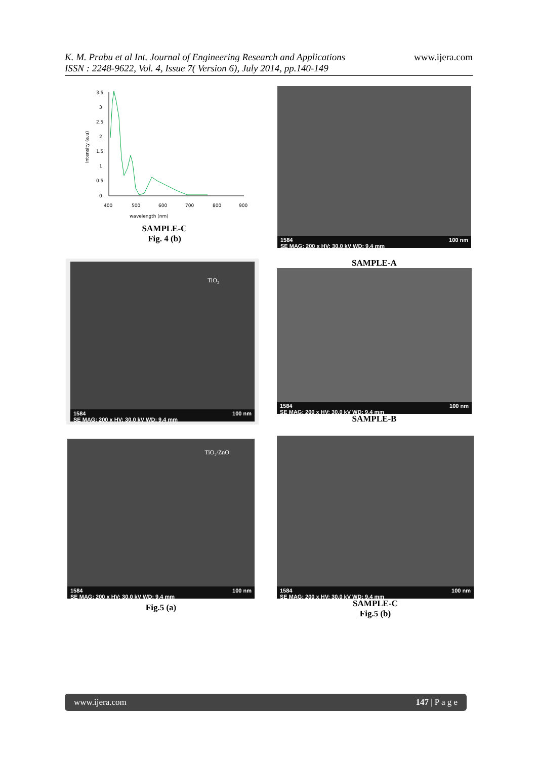K. M. Prabu et al Int. Journal of Engineering Research and Applications
ISSN : 2248-9622, Vol. 4, Issue 7( Version 6), July 2014, pp.140-149
www.ijera.com
3.5
3
2.5
2
1.5
1
0.5
0
400
500
600
700
800
900
wavelength (nm)
Intensity (a.u)
SAMPLE-C
Fig. 4 (b)
1584 100 nm
SE MAG: 200 x HV: 30.0 kV WD: 9.4 mm
SAMPLE-A
TiO₂
1584 100 nm
SE MAG: 200 x HV: 30.0 kV WD: 9.4 mm
1584 100 nm
SE MAG: 200 x HV: 30.0 kV WD: 9.4 mm
SAMPLE-B
TiO₂/ZnO
1584 100 nm
SE MAG: 200 x HV: 30.0 kV WD: 9.4 mm
Fig.5 (a)
1584 100 nm
SE MAG: 200 x HV: 30.0 kV WD: 9.4 mm
SAMPLE-C
Fig.5 (b)
www.ijera.com 147 | P a g e